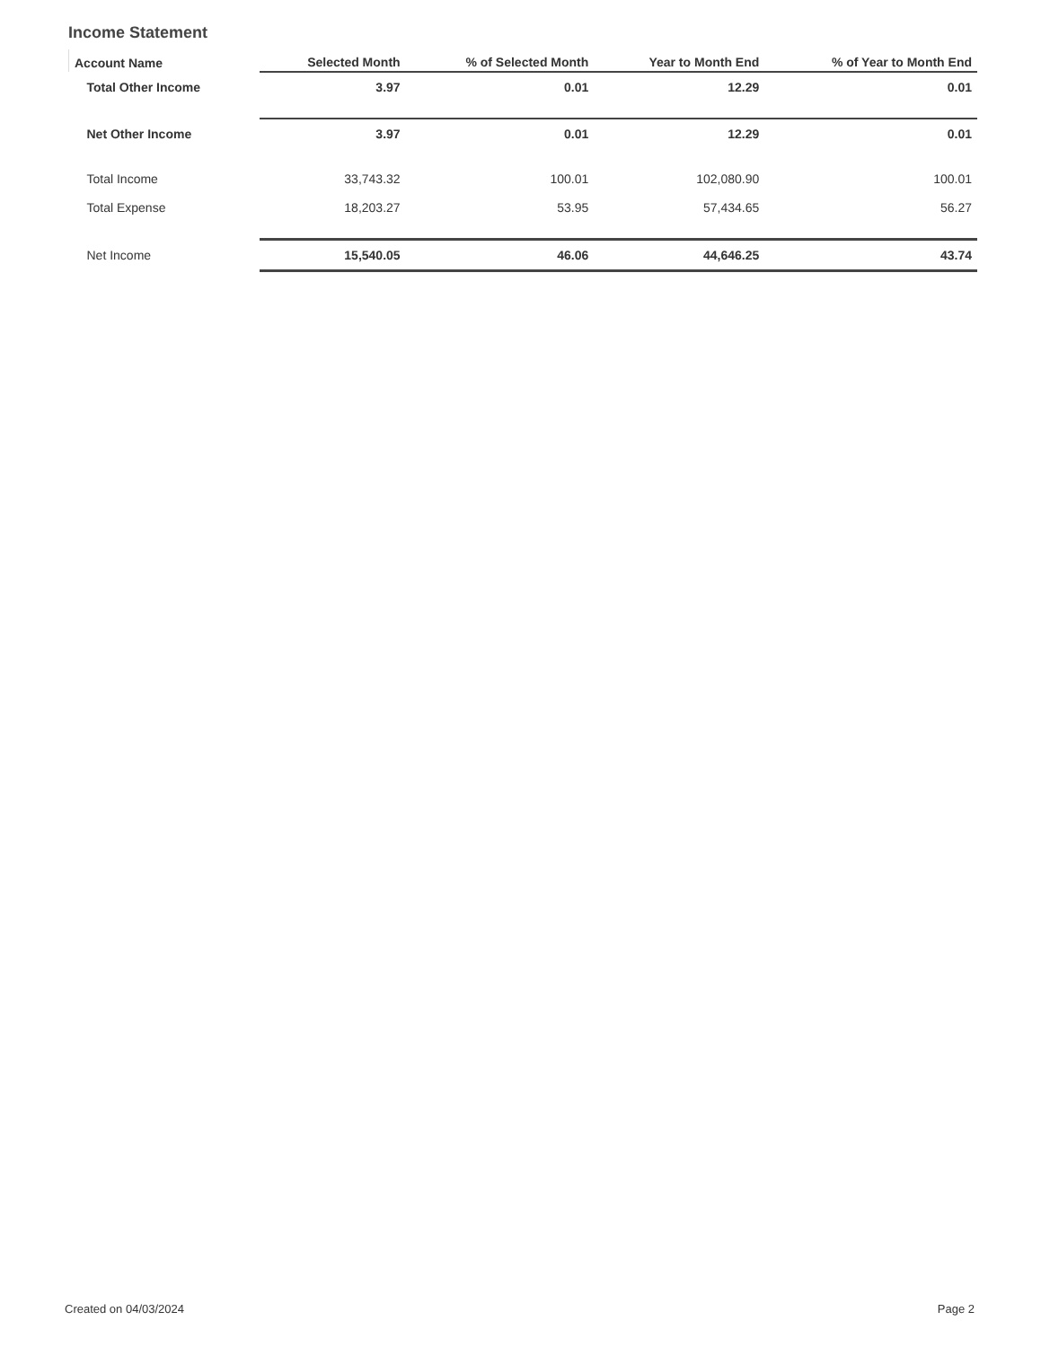Income Statement
| Account Name | Selected Month | % of Selected Month | Year to Month End | % of Year to Month End |
| --- | --- | --- | --- | --- |
| Total Other Income | 3.97 | 0.01 | 12.29 | 0.01 |
| Net Other Income | 3.97 | 0.01 | 12.29 | 0.01 |
| Total Income | 33,743.32 | 100.01 | 102,080.90 | 100.01 |
| Total Expense | 18,203.27 | 53.95 | 57,434.65 | 56.27 |
| Net Income | 15,540.05 | 46.06 | 44,646.25 | 43.74 |
Created on 04/03/2024 Page 2